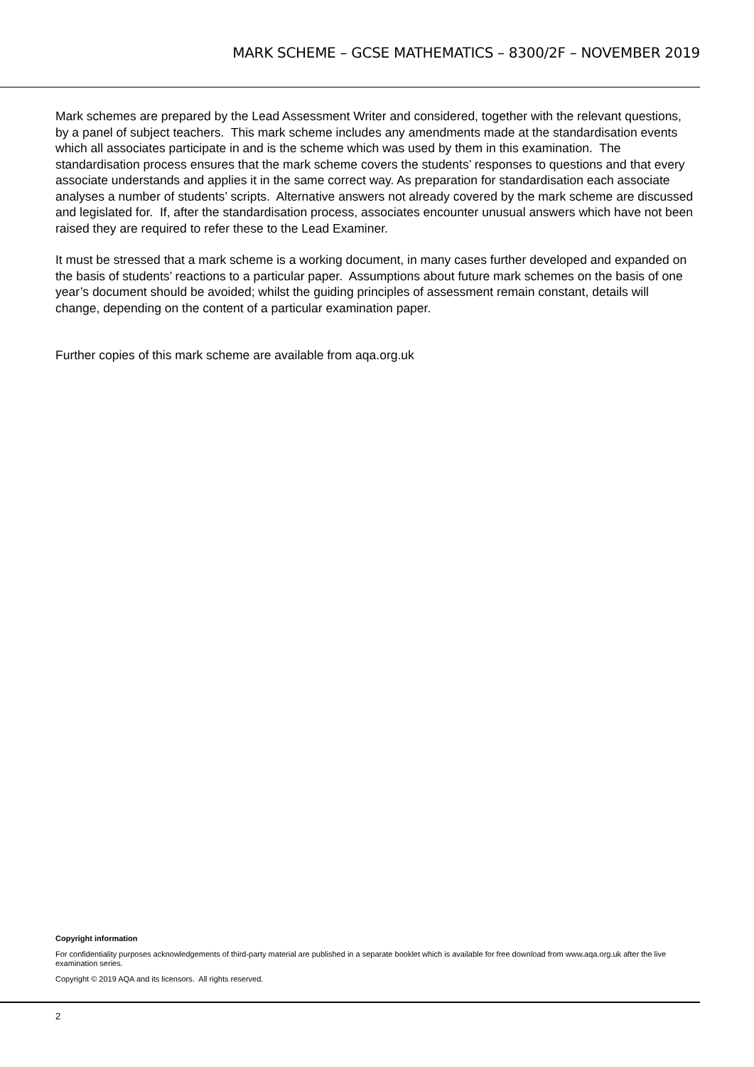MARK SCHEME – GCSE MATHEMATICS – 8300/2F – NOVEMBER 2019
Mark schemes are prepared by the Lead Assessment Writer and considered, together with the relevant questions, by a panel of subject teachers. This mark scheme includes any amendments made at the standardisation events which all associates participate in and is the scheme which was used by them in this examination. The standardisation process ensures that the mark scheme covers the students’ responses to questions and that every associate understands and applies it in the same correct way. As preparation for standardisation each associate analyses a number of students’ scripts. Alternative answers not already covered by the mark scheme are discussed and legislated for. If, after the standardisation process, associates encounter unusual answers which have not been raised they are required to refer these to the Lead Examiner.
It must be stressed that a mark scheme is a working document, in many cases further developed and expanded on the basis of students’ reactions to a particular paper. Assumptions about future mark schemes on the basis of one year’s document should be avoided; whilst the guiding principles of assessment remain constant, details will change, depending on the content of a particular examination paper.
Further copies of this mark scheme are available from aqa.org.uk
Copyright information
For confidentiality purposes acknowledgements of third-party material are published in a separate booklet which is available for free download from www.aqa.org.uk after the live examination series.
Copyright © 2019 AQA and its licensors. All rights reserved.
2